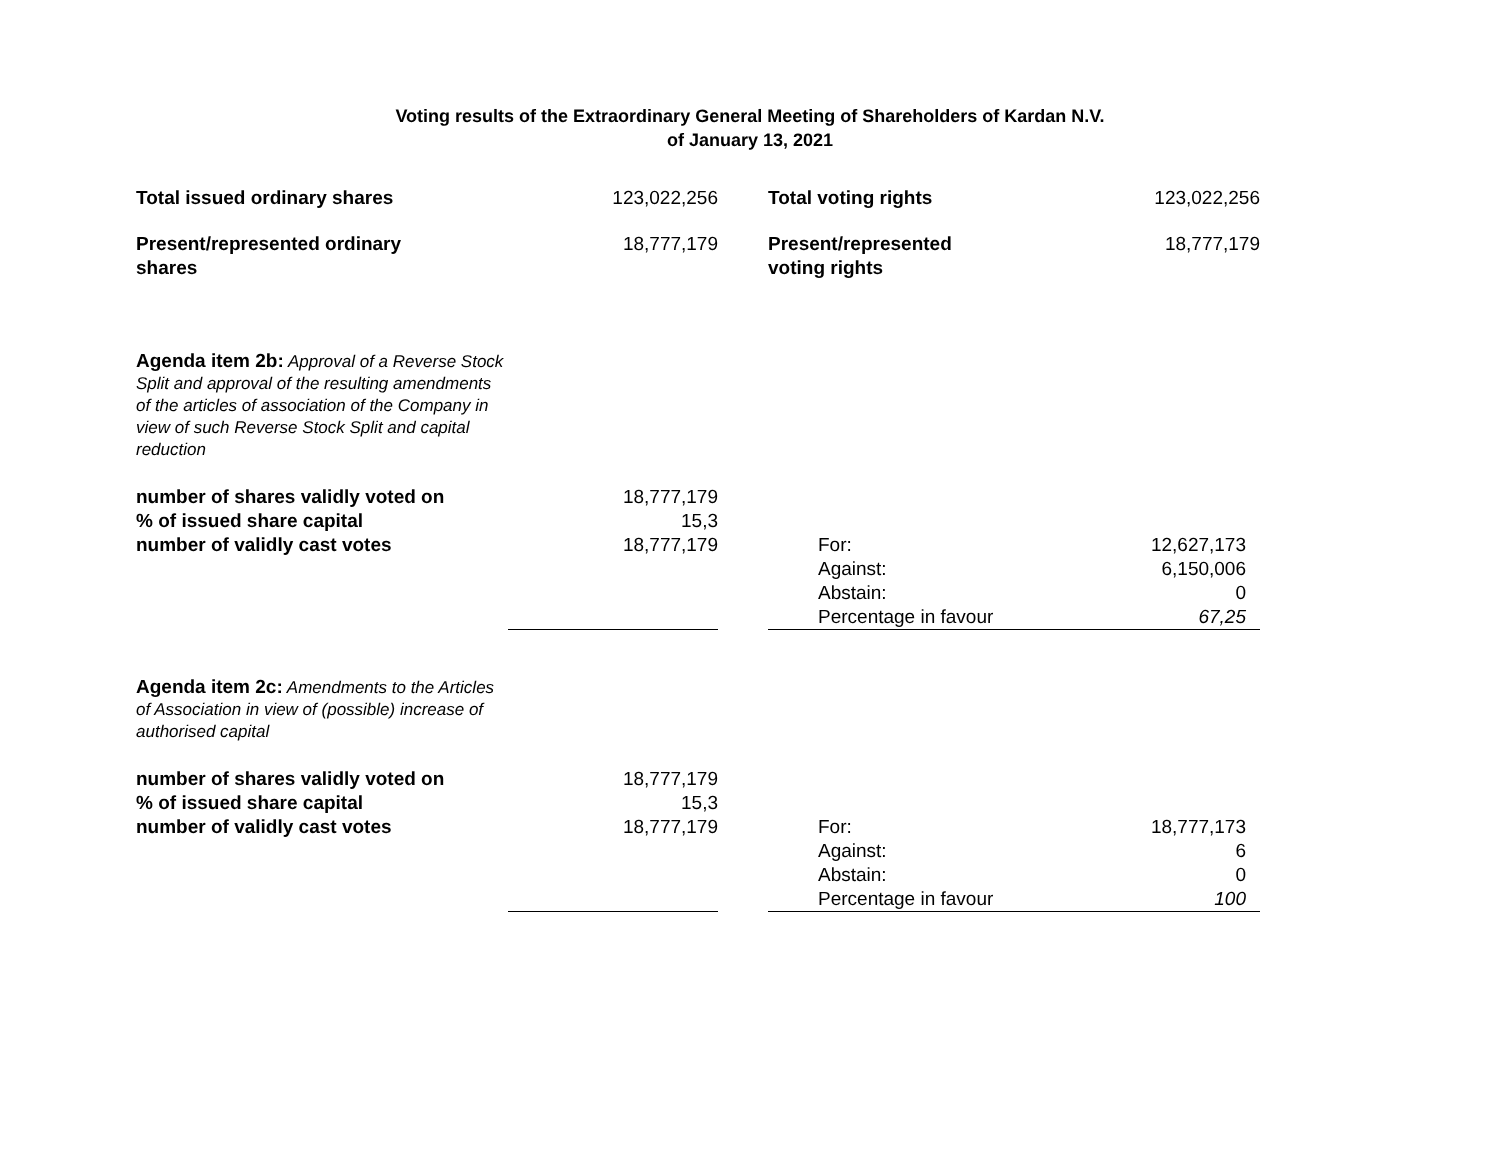Voting results of the Extraordinary General Meeting of Shareholders of Kardan N.V.
of January 13, 2021
| Total issued ordinary shares | 123,022,256 | | Total voting rights | 123,022,256 |
| Present/represented ordinary shares | 18,777,179 | | Present/represented voting rights | 18,777,179 |
| Agenda item 2b: Approval of a Reverse Stock Split and approval of the resulting amendments of the articles of association of the Company in view of such Reverse Stock Split and capital reduction | | | | |
| number of shares validly voted on | 18,777,179 | | | |
| % of issued share capital | 15,3 | | | |
| number of validly cast votes | 18,777,179 | | For: | 12,627,173 |
| | | | Against: | 6,150,006 |
| | | | Abstain: | 0 |
| | | | Percentage in favour | 67,25 |
| Agenda item 2c: Amendments to the Articles of Association in view of (possible) increase of authorised capital | | | | |
| number of shares validly voted on | 18,777,179 | | | |
| % of issued share capital | 15,3 | | | |
| number of validly cast votes | 18,777,179 | | For: | 18,777,173 |
| | | | Against: | 6 |
| | | | Abstain: | 0 |
| | | | Percentage in favour | 100 |